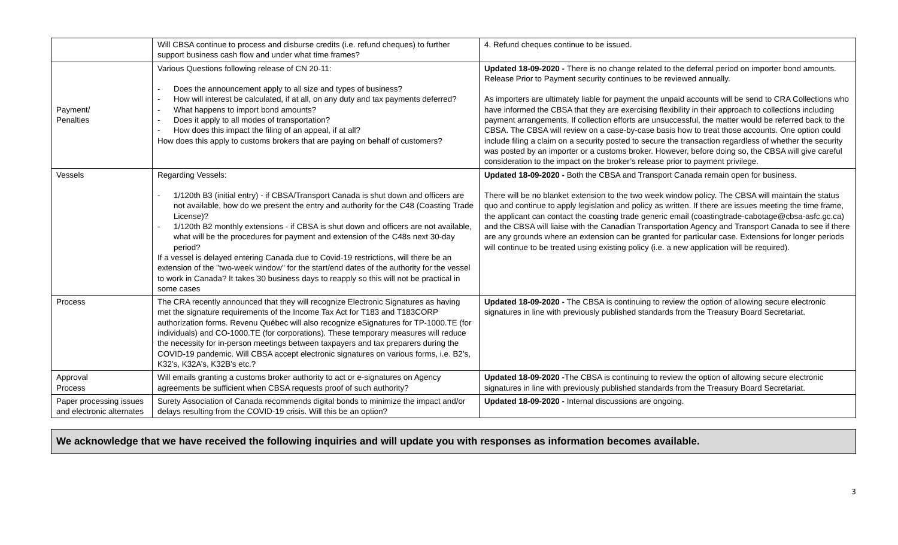| | Will CBSA continue to process and disburse credits (i.e. refund cheques) to further support business cash flow and under what time frames? | 4. Refund cheques continue to be issued. |
| Payment/ Penalties | Various Questions following release of CN 20-11: - Does the announcement apply to all size and types of business? - How will interest be calculated, if at all, on any duty and tax payments deferred? - What happens to import bond amounts? - Does it apply to all modes of transportation? - How does this impact the filing of an appeal, if at all? How does this apply to customs brokers that are paying on behalf of customers? | Updated 18-09-2020 - There is no change related to the deferral period on importer bond amounts. Release Prior to Payment security continues to be reviewed annually. As importers are ultimately liable for payment the unpaid accounts will be send to CRA Collections who have informed the CBSA that they are exercising flexibility in their approach to collections including payment arrangements. If collection efforts are unsuccessful, the matter would be referred back to the CBSA. The CBSA will review on a case-by-case basis how to treat those accounts. One option could include filing a claim on a security posted to secure the transaction regardless of whether the security was posted by an importer or a customs broker. However, before doing so, the CBSA will give careful consideration to the impact on the broker’s release prior to payment privilege. |
| Vessels | Regarding Vessels: - 1/120th B3 (initial entry) - if CBSA/Transport Canada is shut down and officers are not available, how do we present the entry and authority for the C48 (Coasting Trade License)? - 1/120th B2 monthly extensions - if CBSA is shut down and officers are not available, what will be the procedures for payment and extension of the C48s next 30-day period? If a vessel is delayed entering Canada due to Covid-19 restrictions, will there be an extension of the "two-week window" for the start/end dates of the authority for the vessel to work in Canada? It takes 30 business days to reapply so this will not be practical in some cases | Updated 18-09-2020 - Both the CBSA and Transport Canada remain open for business. There will be no blanket extension to the two week window policy. The CBSA will maintain the status quo and continue to apply legislation and policy as written. If there are issues meeting the time frame, the applicant can contact the coasting trade generic email (coastingtrade-cabotage@cbsa-asfc.gc.ca) and the CBSA will liaise with the Canadian Transportation Agency and Transport Canada to see if there are any grounds where an extension can be granted for particular case. Extensions for longer periods will continue to be treated using existing policy (i.e. a new application will be required). |
| Process | The CRA recently announced that they will recognize Electronic Signatures as having met the signature requirements of the Income Tax Act for T183 and T183CORP authorization forms. Revenu Québec will also recognize eSignatures for TP-1000.TE (for individuals) and CO-1000.TE (for corporations). These temporary measures will reduce the necessity for in-person meetings between taxpayers and tax preparers during the COVID-19 pandemic. Will CBSA accept electronic signatures on various forms, i.e. B2’s, K32’s, K32A’s, K32B’s etc.? | Updated 18-09-2020 - The CBSA is continuing to review the option of allowing secure electronic signatures in line with previously published standards from the Treasury Board Secretariat. |
| Approval Process | Will emails granting a customs broker authority to act or e-signatures on Agency agreements be sufficient when CBSA requests proof of such authority? | Updated 18-09-2020 - The CBSA is continuing to review the option of allowing secure electronic signatures in line with previously published standards from the Treasury Board Secretariat. |
| Paper processing issues and electronic alternates | Surety Association of Canada recommends digital bonds to minimize the impact and/or delays resulting from the COVID-19 crisis. Will this be an option? | Updated 18-09-2020 - Internal discussions are ongoing. |
We acknowledge that we have received the following inquiries and will update you with responses as information becomes available.
3